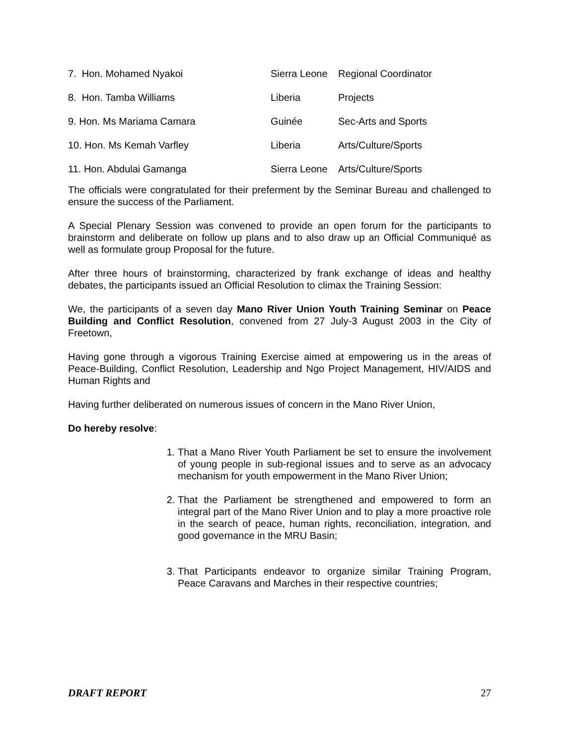| 7. Hon. Mohamed Nyakoi | Sierra Leone | Regional Coordinator |
| 8. Hon. Tamba Williams | Liberia | Projects |
| 9. Hon. Ms Mariama Camara | Guinée | Sec-Arts and Sports |
| 10. Hon. Ms Kemah Varfley | Liberia | Arts/Culture/Sports |
| 11. Hon. Abdulai Gamanga | Sierra Leone | Arts/Culture/Sports |
The officials were congratulated for their preferment by the Seminar Bureau and challenged to ensure the success of the Parliament.
A Special Plenary Session was convened to provide an open forum for the participants to brainstorm and deliberate on follow up plans and to also draw up an Official Communiqué as well as formulate group Proposal for the future.
After three hours of brainstorming, characterized by frank exchange of ideas and healthy debates, the participants issued an Official Resolution to climax the Training Session:
We, the participants of a seven day Mano River Union Youth Training Seminar on Peace Building and Conflict Resolution, convened from 27 July-3 August 2003 in the City of Freetown,
Having gone through a vigorous Training Exercise aimed at empowering us in the areas of Peace-Building, Conflict Resolution, Leadership and Ngo Project Management, HIV/AIDS and Human Rights and
Having further deliberated on numerous issues of concern in the Mano River Union,
Do hereby resolve:
1. That a Mano River Youth Parliament be set to ensure the involvement of young people in sub-regional issues and to serve as an advocacy mechanism for youth empowerment in the Mano River Union;
2. That the Parliament be strengthened and empowered to form an integral part of the Mano River Union and to play a more proactive role in the search of peace, human rights, reconciliation, integration, and good governance in the MRU Basin;
3. That Participants endeavor to organize similar Training Program, Peace Caravans and Marches in their respective countries;
DRAFT REPORT 27